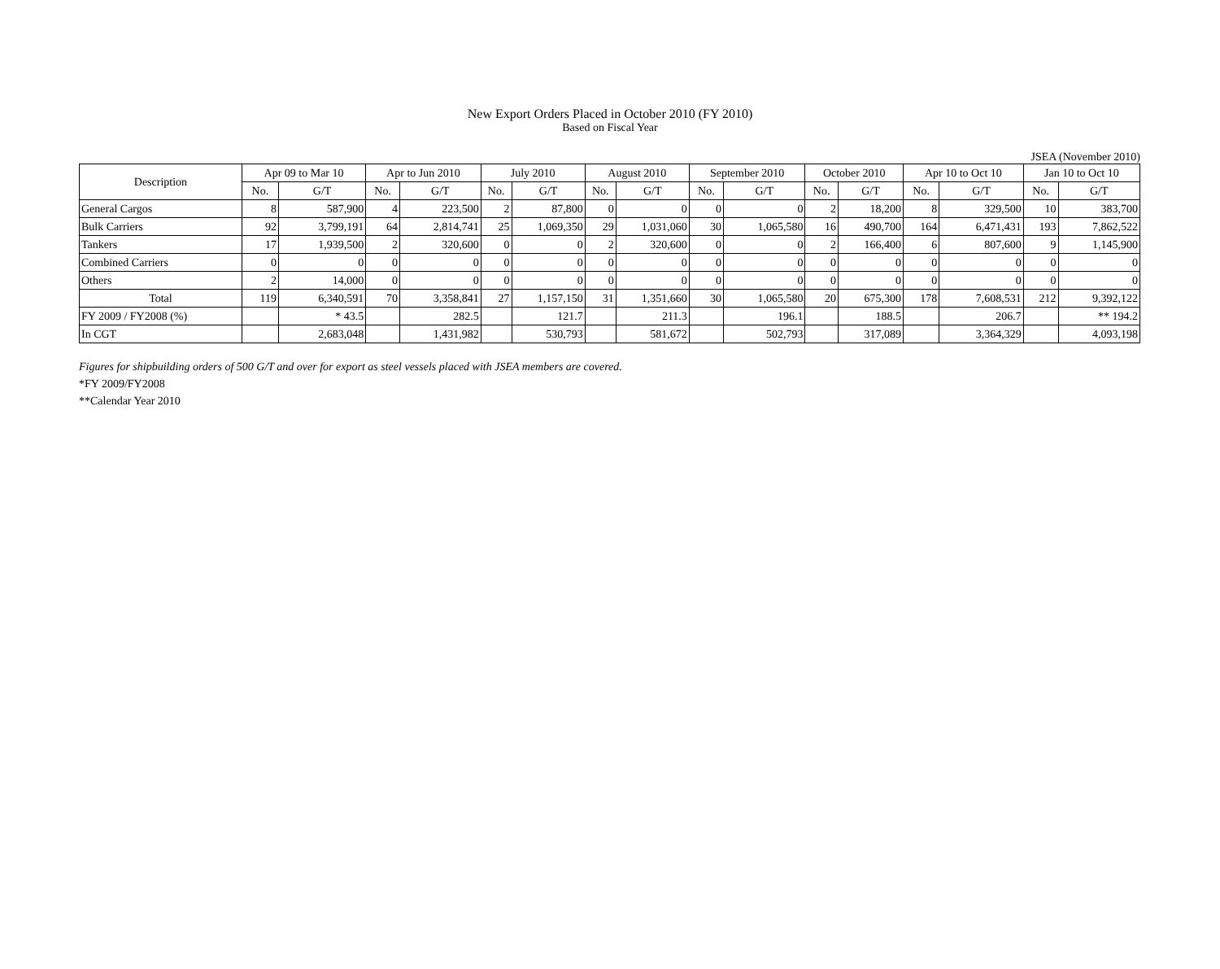New Export Orders Placed in October 2010 (FY 2010)
Based on Fiscal Year
JSEA (November 2010)
| Description | Apr 09 to Mar 10 | | Apr to Jun 2010 | | July 2010 | | August 2010 | | September 2010 | | October 2010 | | Apr 10 to Oct 10 | | Jan 10 to Oct 10 | |
| --- | --- | --- | --- | --- | --- | --- | --- | --- | --- | --- | --- | --- | --- | --- | --- | --- |
| | No. | G/T | No. | G/T | No. | G/T | No. | G/T | No. | G/T | No. | G/T | No. | G/T | No. | G/T |
| General Cargos | 8 | 587,900 | 4 | 223,500 | 2 | 87,800 | 0 | 0 | 0 | 0 | 2 | 18,200 | 8 | 329,500 | 10 | 383,700 |
| Bulk Carriers | 92 | 3,799,191 | 64 | 2,814,741 | 25 | 1,069,350 | 29 | 1,031,060 | 30 | 1,065,580 | 16 | 490,700 | 164 | 6,471,431 | 193 | 7,862,522 |
| Tankers | 17 | 1,939,500 | 2 | 320,600 | 0 | 0 | 2 | 320,600 | 0 | 0 | 2 | 166,400 | 6 | 807,600 | 9 | 1,145,900 |
| Combined Carriers | 0 | 0 | 0 | 0 | 0 | 0 | 0 | 0 | 0 | 0 | 0 | 0 | 0 | 0 | 0 | 0 |
| Others | 2 | 14,000 | 0 | 0 | 0 | 0 | 0 | 0 | 0 | 0 | 0 | 0 | 0 | 0 | 0 | 0 |
| Total | 119 | 6,340,591 | 70 | 3,358,841 | 27 | 1,157,150 | 31 | 1,351,660 | 30 | 1,065,580 | 20 | 675,300 | 178 | 7,608,531 | 212 | 9,392,122 |
| FY 2009 / FY2008 (%) | | * 43.5 | | 282.5 | | 121.7 | | 211.3 | | 196.1 | | 188.5 | | 206.7 | | ** 194.2 |
| In CGT | | 2,683,048 | | 1,431,982 | | 530,793 | | 581,672 | | 502,793 | | 317,089 | | 3,364,329 | | 4,093,198 |
Figures for shipbuilding orders of 500 G/T and over for export as steel vessels placed with JSEA members are covered.
*FY 2009/FY2008
**Calendar Year 2010